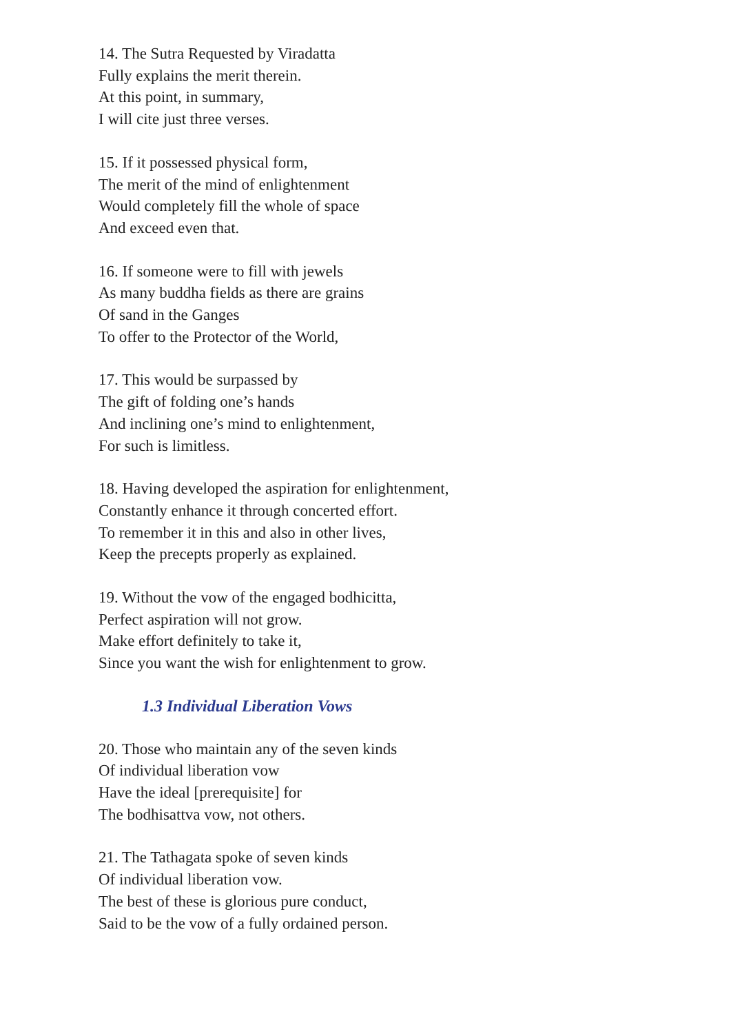14. The Sutra Requested by Viradatta
Fully explains the merit therein.
At this point, in summary,
I will cite just three verses.
15. If it possessed physical form,
The merit of the mind of enlightenment
Would completely fill the whole of space
And exceed even that.
16. If someone were to fill with jewels
As many buddha fields as there are grains
Of sand in the Ganges
To offer to the Protector of the World,
17. This would be surpassed by
The gift of folding one’s hands
And inclining one’s mind to enlightenment,
For such is limitless.
18. Having developed the aspiration for enlightenment,
Constantly enhance it through concerted effort.
To remember it in this and also in other lives,
Keep the precepts properly as explained.
19. Without the vow of the engaged bodhicitta,
Perfect aspiration will not grow.
Make effort definitely to take it,
Since you want the wish for enlightenment to grow.
1.3 Individual Liberation Vows
20. Those who maintain any of the seven kinds
Of individual liberation vow
Have the ideal [prerequisite] for
The bodhisattva vow, not others.
21. The Tathagata spoke of seven kinds
Of individual liberation vow.
The best of these is glorious pure conduct,
Said to be the vow of a fully ordained person.